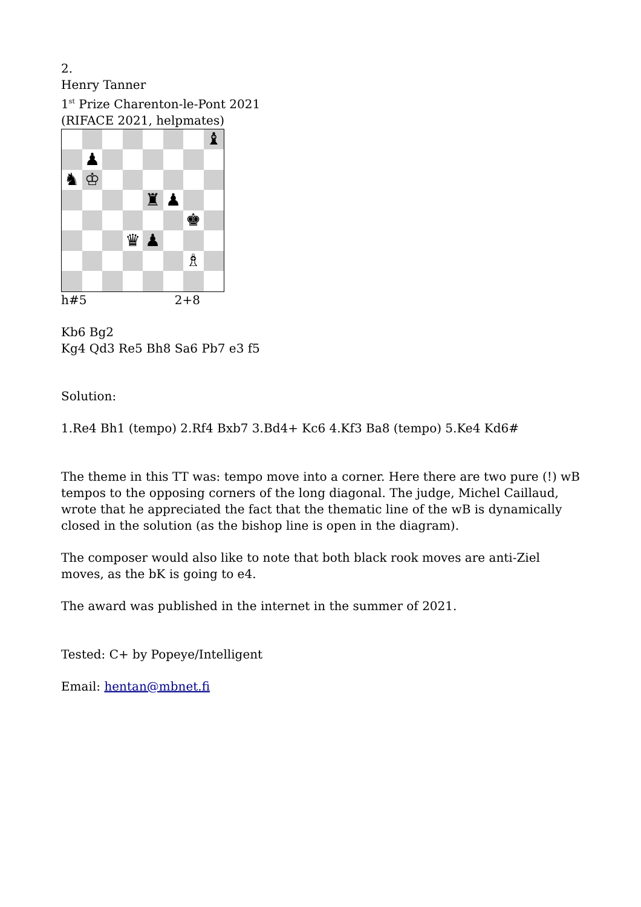2.
Henry Tanner
1<sup>st</sup> Prize Charenton-le-Pont 2021
(RIFACE 2021, helpmates)
♝
♟
♞
♔
♜
♟
♚
♛
♟
♗
h#5 2+8
Kb6 Bg2
Kg4 Qd3 Re5 Bh8 Sa6 Pb7 e3 f5
Solution:
1.Re4 Bh1 (tempo) 2.Rf4 Bxb7 3.Bd4+ Kc6 4.Kf3 Ba8 (tempo) 5.Ke4 Kd6#
The theme in this TT was: tempo move into a corner. Here there are two pure (!) wB tempos to the opposing corners of the long diagonal. The judge, Michel Caillaud, wrote that he appreciated the fact that the thematic line of the wB is dynamically closed in the solution (as the bishop line is open in the diagram).
The composer would also like to note that both black rook moves are anti-Ziel moves, as the bK is going to e4.
The award was published in the internet in the summer of 2021.
Tested: C+ by Popeye/Intelligent
Email: hentan@mbnet.fi